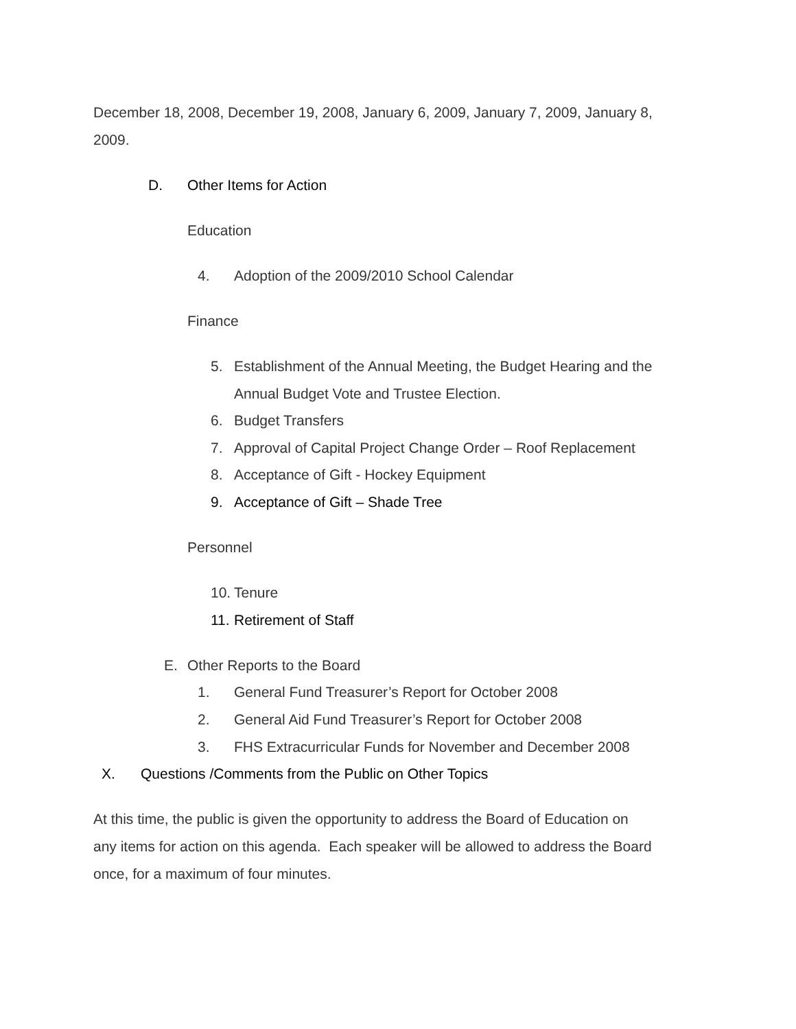December 18, 2008, December 19, 2008, January 6, 2009, January 7, 2009, January 8,
2009.
D. Other Items for Action
Education
4. Adoption of the 2009/2010 School Calendar
Finance
5. Establishment of the Annual Meeting, the Budget Hearing and the
Annual Budget Vote and Trustee Election.
6. Budget Transfers
7. Approval of Capital Project Change Order – Roof Replacement
8. Acceptance of Gift - Hockey Equipment
9. Acceptance of Gift – Shade Tree
Personnel
10. Tenure
11. Retirement of Staff
E. Other Reports to the Board
1. General Fund Treasurer’s Report for October 2008
2. General Aid Fund Treasurer’s Report for October 2008
3. FHS Extracurricular Funds for November and December 2008
X. Questions /Comments from the Public on Other Topics
At this time, the public is given the opportunity to address the Board of Education on
any items for action on this agenda. Each speaker will be allowed to address the Board
once, for a maximum of four minutes.